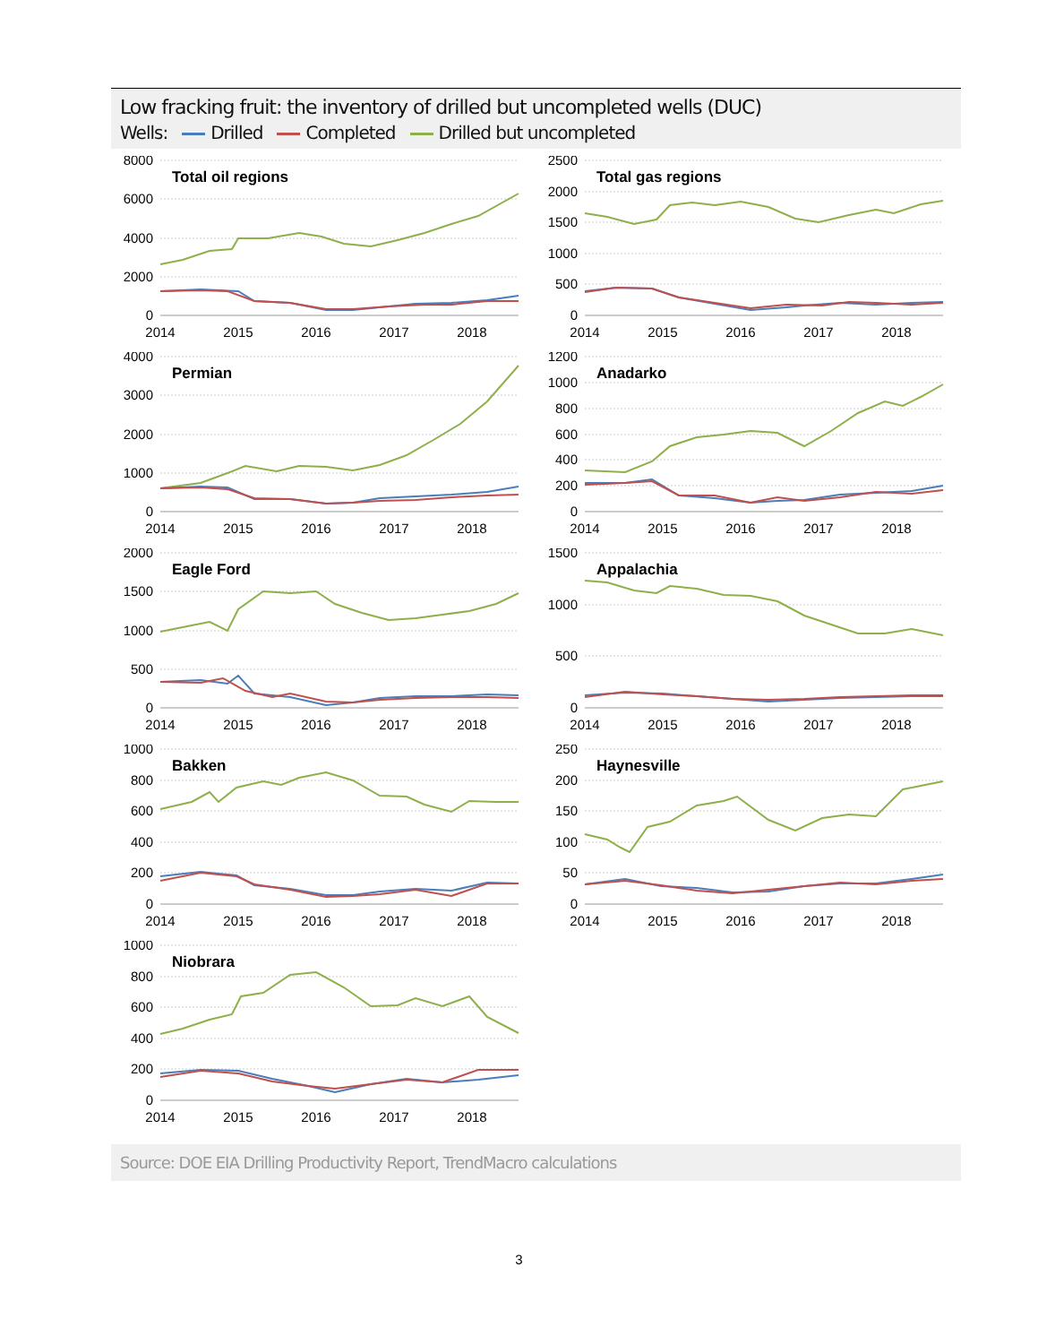Low fracking fruit: the inventory of drilled but uncompleted wells (DUC)
Wells: Drilled Completed Drilled but uncompleted
8000
6000
4000
2000
0
2014
2015
2016
2017
2018
Total oil regions
2500
2000
1500
1000
500
0
2014
2015
2016
2017
2018
Total gas regions
4000
3000
2000
1000
0
Permian
2014
2015
2016
2017
2018
1200
1000
800
600
400
200
0
Anadarko
2014
2015
2016
2017
2018
2000
1500
1000
500
0
Eagle Ford
2014
2015
2016
2017
2018
1500
1000
500
0
Appalachia
2014
2015
2016
2017
2018
1000
800
600
400
200
0
Bakken
2014
2015
2016
2017
2018
250
200
150
100
50
0
Haynesville
2014
2015
2016
2017
2018
1000
800
600
400
200
0
Niobrara
2014
2015
2016
2017
2018
Source: DOE EIA Drilling Productivity Report, TrendMacro calculations
3